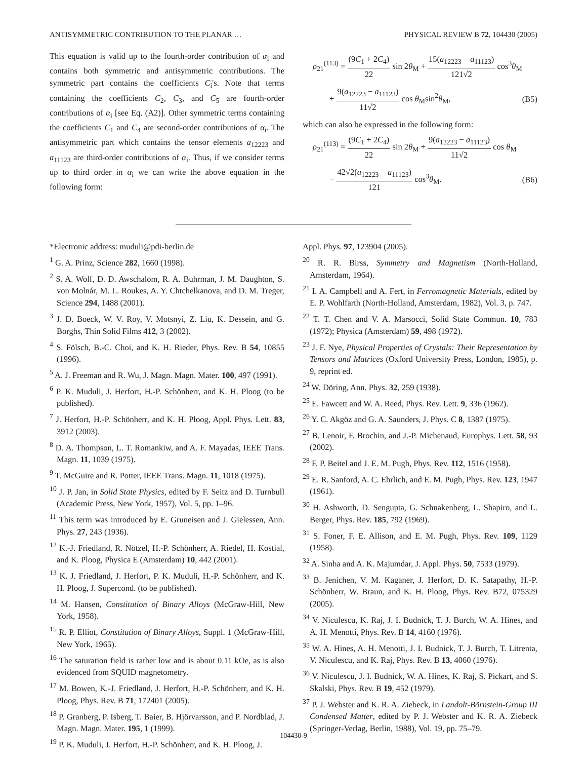ANTISYMMETRIC CONTRIBUTION TO THE PLANAR … PHYSICAL REVIEW B 72, 104430 (2005)
This equation is valid up to the fourth-order contribution of α<sub>i</sub> and contains both symmetric and antisymmetric contributions. The symmetric part contains the coefficients C<sub>i</sub>'s. Note that terms containing the coefficients C<sub>2</sub>, C<sub>3</sub>, and C<sub>5</sub> are fourth-order contributions of α<sub>i</sub> [see Eq. (A2)]. Other symmetric terms containing the coefficients C<sub>1</sub> and C<sub>4</sub> are second-order contributions of α<sub>i</sub>. The antisymmetric part which contains the tensor elements a<sub>12223</sub> and a<sub>11123</sub> are third-order contributions of α<sub>i</sub>. Thus, if we consider terms up to third order in α<sub>i</sub> we can write the above equation in the following form:
ρ<sub>21</sub><sup>(113)</sup> = (9C<sub>1</sub> + 2C<sub>4</sub>) 22 sin 2θ<sub>M</sub> + 15(a<sub>12223</sub> − a<sub>11123</sub>) 121√2 cos<sup>3</sup>θ<sub>M</sub>
+ 9(a<sub>12223</sub> − a<sub>11123</sub>) 11√2 cos θ<sub>M</sub>sin<sup>2</sup>θ<sub>M</sub>, (B5)
which can also be expressed in the following form:
ρ<sub>21</sub><sup>(113)</sup> = (9C<sub>1</sub> + 2C<sub>4</sub>) 22 sin 2θ<sub>M</sub> + 9(a<sub>12223</sub> − a<sub>11123</sub>) 11√2 cos θ<sub>M</sub>
− 42√2(a<sub>12223</sub> − a<sub>11123</sub>) 121 cos<sup>3</sup>θ<sub>M</sub>. (B6)
*Electronic address: muduli@pdi-berlin.de
<sup>1</sup> G. A. Prinz, Science 282, 1660 (1998).
<sup>2</sup> S. A. Wolf, D. D. Awschalom, R. A. Buhrman, J. M. Daughton, S. von Molnár, M. L. Roukes, A. Y. Chtchelkanova, and D. M. Treger, Science 294, 1488 (2001).
<sup>3</sup> J. D. Boeck, W. V. Roy, V. Motsnyi, Z. Liu, K. Dessein, and G. Borghs, Thin Solid Films 412, 3 (2002).
<sup>4</sup> S. Fölsch, B.-C. Choi, and K. H. Rieder, Phys. Rev. B 54, 10855 (1996).
<sup>5</sup> A. J. Freeman and R. Wu, J. Magn. Magn. Mater. 100, 497 (1991).
<sup>6</sup> P. K. Muduli, J. Herfort, H.-P. Schönherr, and K. H. Ploog (to be published).
<sup>7</sup> J. Herfort, H.-P. Schönherr, and K. H. Ploog, Appl. Phys. Lett. 83, 3912 (2003).
<sup>8</sup> D. A. Thompson, L. T. Romankiw, and A. F. Mayadas, IEEE Trans. Magn. 11, 1039 (1975).
<sup>9</sup> T. McGuire and R. Potter, IEEE Trans. Magn. 11, 1018 (1975).
<sup>10</sup> J. P. Jan, in Solid State Physics, edited by F. Seitz and D. Turnbull (Academic Press, New York, 1957), Vol. 5, pp. 1–96.
<sup>11</sup> This term was introduced by E. Gruneisen and J. Gielessen, Ann. Phys. 27, 243 (1936).
<sup>12</sup> K.-J. Friedland, R. Nötzel, H.-P. Schönherr, A. Riedel, H. Kostial, and K. Ploog, Physica E (Amsterdam) 10, 442 (2001).
<sup>13</sup> K. J. Friedland, J. Herfort, P. K. Muduli, H.-P. Schönherr, and K. H. Ploog, J. Supercond. (to be published).
<sup>14</sup> M. Hansen, Constitution of Binary Alloys (McGraw-Hill, New York, 1958).
<sup>15</sup> R. P. Elliot, Constitution of Binary Alloys, Suppl. 1 (McGraw-Hill, New York, 1965).
<sup>16</sup> The saturation field is rather low and is about 0.11 kOe, as is also evidenced from SQUID magnetometry.
<sup>17</sup> M. Bowen, K.-J. Friedland, J. Herfort, H.-P. Schönherr, and K. H. Ploog, Phys. Rev. B 71, 172401 (2005).
<sup>18</sup> P. Granberg, P. Isberg, T. Baier, B. Hjörvarsson, and P. Nordblad, J. Magn. Magn. Mater. 195, 1 (1999).
<sup>19</sup> P. K. Muduli, J. Herfort, H.-P. Schönherr, and K. H. Ploog, J.
Appl. Phys. 97, 123904 (2005).
<sup>20</sup> R. R. Birss, Symmetry and Magnetism (North-Holland, Amsterdam, 1964).
<sup>21</sup> I. A. Campbell and A. Fert, in Ferromagnetic Materials, edited by E. P. Wohlfarth (North-Holland, Amsterdam, 1982), Vol. 3, p. 747.
<sup>22</sup> T. T. Chen and V. A. Marsocci, Solid State Commun. 10, 783 (1972); Physica (Amsterdam) 59, 498 (1972).
<sup>23</sup> J. F. Nye, Physical Properties of Crystals: Their Representation by Tensors and Matrices (Oxford University Press, London, 1985), p. 9, reprint ed.
<sup>24</sup> W. Döring, Ann. Phys. 32, 259 (1938).
<sup>25</sup> E. Fawcett and W. A. Reed, Phys. Rev. Lett. 9, 336 (1962).
<sup>26</sup> Y. C. Akgöz and G. A. Saunders, J. Phys. C 8, 1387 (1975).
<sup>27</sup> B. Lenoir, F. Brochin, and J.-P. Michenaud, Europhys. Lett. 58, 93 (2002).
<sup>28</sup> F. P. Beitel and J. E. M. Pugh, Phys. Rev. 112, 1516 (1958).
<sup>29</sup> E. R. Sanford, A. C. Ehrlich, and E. M. Pugh, Phys. Rev. 123, 1947 (1961).
<sup>30</sup> H. Ashworth, D. Sengupta, G. Schnakenberg, L. Shapiro, and L. Berger, Phys. Rev. 185, 792 (1969).
<sup>31</sup> S. Foner, F. E. Allison, and E. M. Pugh, Phys. Rev. 109, 1129 (1958).
<sup>32</sup> A. Sinha and A. K. Majumdar, J. Appl. Phys. 50, 7533 (1979).
<sup>33</sup> B. Jenichen, V. M. Kaganer, J. Herfort, D. K. Satapathy, H.-P. Schönherr, W. Braun, and K. H. Ploog, Phys. Rev. B72, 075329 (2005).
<sup>34</sup> V. Niculescu, K. Raj, J. I. Budnick, T. J. Burch, W. A. Hines, and A. H. Menotti, Phys. Rev. B 14, 4160 (1976).
<sup>35</sup> W. A. Hines, A. H. Menotti, J. I. Budnick, T. J. Burch, T. Litrenta, V. Niculescu, and K. Raj, Phys. Rev. B 13, 4060 (1976).
<sup>36</sup> V. Niculescu, J. I. Budnick, W. A. Hines, K. Raj, S. Pickart, and S. Skalski, Phys. Rev. B 19, 452 (1979).
<sup>37</sup> P. J. Webster and K. R. A. Ziebeck, in Landolt-Börnstein-Group III Condensed Matter, edited by P. J. Webster and K. R. A. Ziebeck (Springer-Verlag, Berlin, 1988), Vol. 19, pp. 75–79.
104430-9